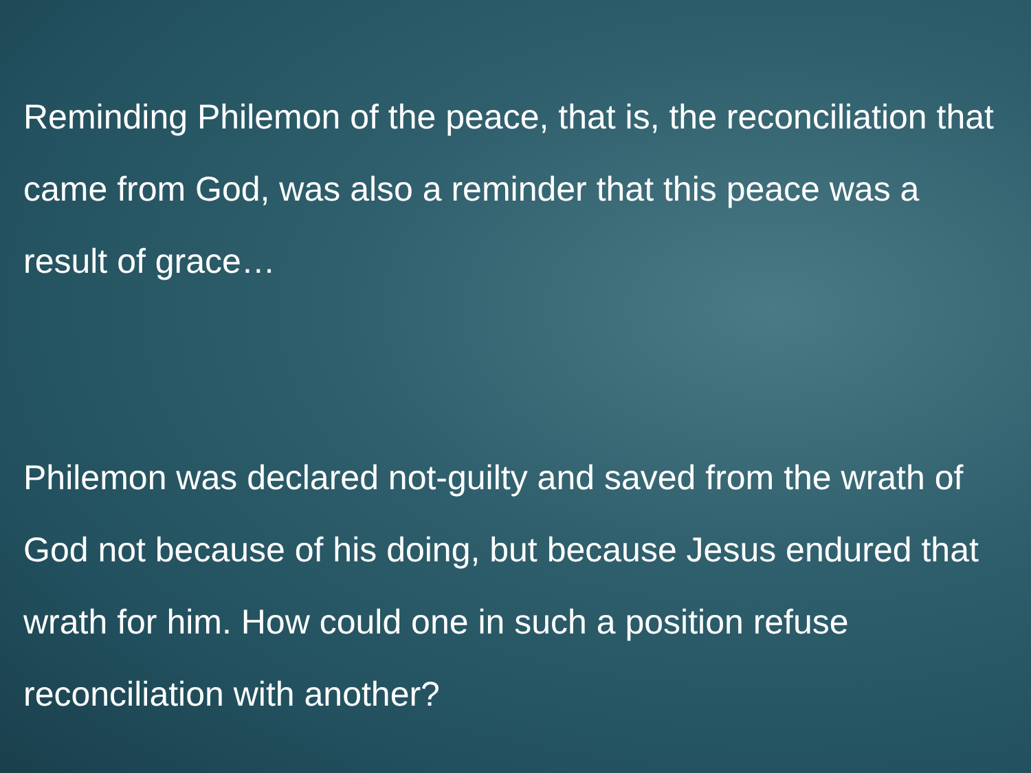Reminding Philemon of the peace, that is, the reconciliation that came from God, was also a reminder that this peace was a result of grace…
Philemon was declared not-guilty and saved from the wrath of God not because of his doing, but because Jesus endured that wrath for him. How could one in such a position refuse reconciliation with another?